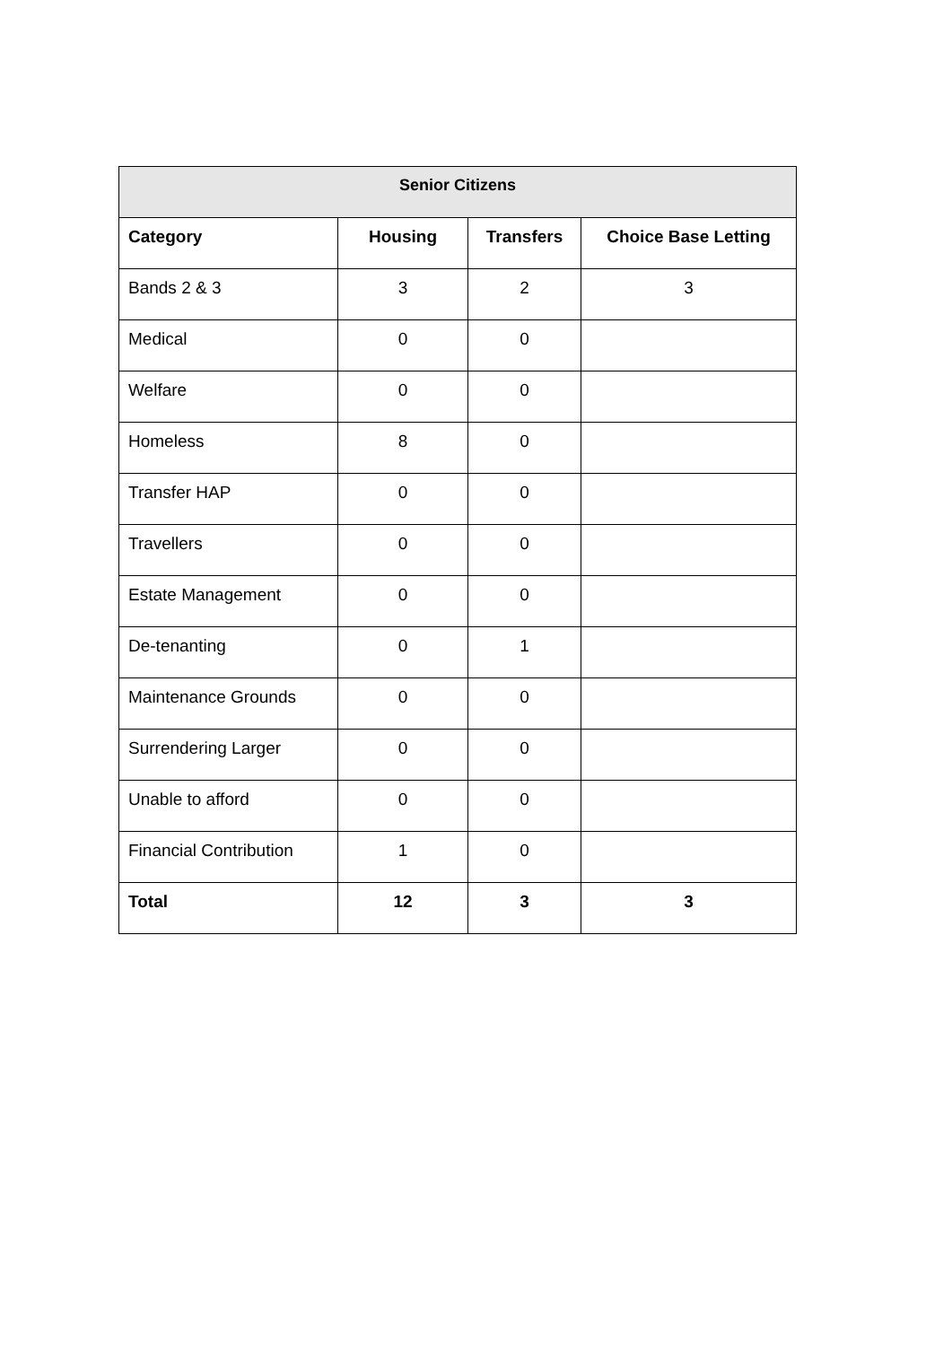| Senior Citizens | | | |
| --- | --- | --- | --- |
| Category | Housing | Transfers | Choice Base Letting |
| Bands 2 & 3 | 3 | 2 | 3 |
| Medical | 0 | 0 | |
| Welfare | 0 | 0 | |
| Homeless | 8 | 0 | |
| Transfer HAP | 0 | 0 | |
| Travellers | 0 | 0 | |
| Estate Management | 0 | 0 | |
| De-tenanting | 0 | 1 | |
| Maintenance Grounds | 0 | 0 | |
| Surrendering Larger | 0 | 0 | |
| Unable to afford | 0 | 0 | |
| Financial Contribution | 1 | 0 | |
| Total | 12 | 3 | 3 |